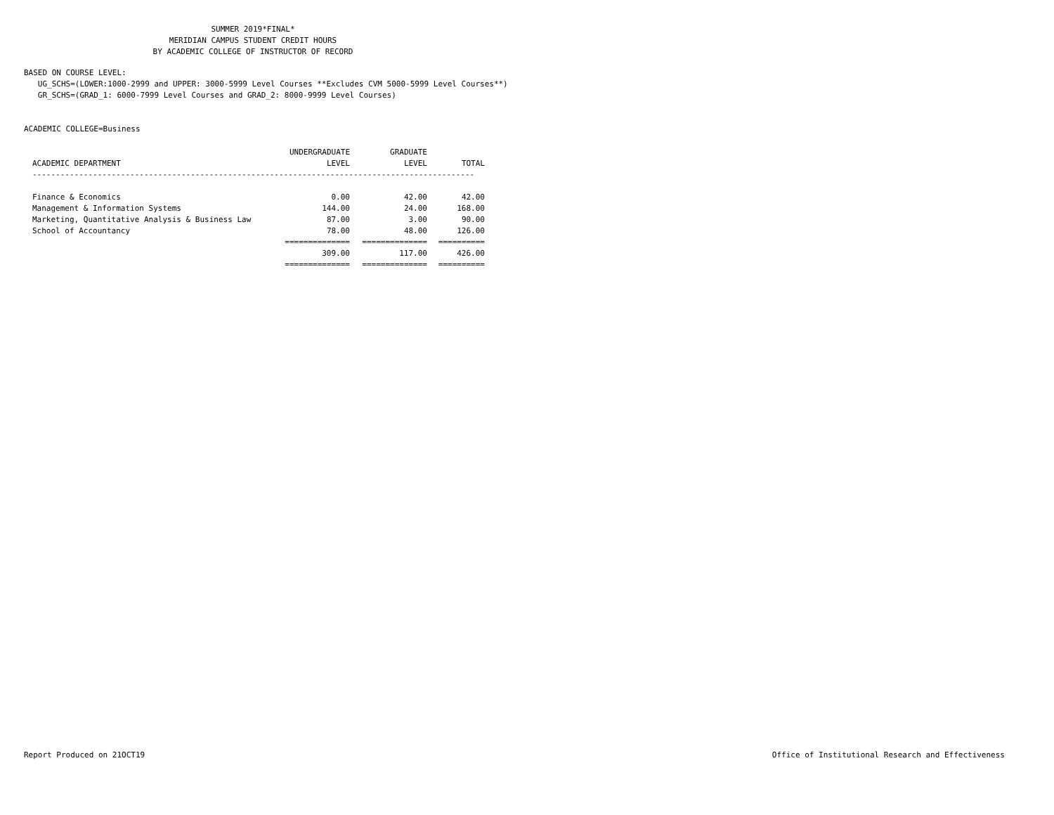SUMMER 2019*FINAL*
MERIDIAN CAMPUS STUDENT CREDIT HOURS
BY ACADEMIC COLLEGE OF INSTRUCTOR OF RECORD
BASED ON COURSE LEVEL:
UG_SCHS=(LOWER:1000-2999 and UPPER: 3000-5999 Level Courses **Excludes CVM 5000-5999 Level Courses**)
GR_SCHS=(GRAD_1: 6000-7999 Level Courses and GRAD_2: 8000-9999 Level Courses)
ACADEMIC COLLEGE=Business
| | UNDERGRADUATE | GRADUATE | |
| --- | --- | --- | --- |
| ACADEMIC DEPARTMENT | LEVEL | LEVEL | TOTAL |
| ----------------------------------------------------------------------------------------------- | | | |
| Finance & Economics | 0.00 | 42.00 | 42.00 |
| Management & Information Systems | 144.00 | 24.00 | 168.00 |
| Marketing, Quantitative Analysis & Business Law | 87.00 | 3.00 | 90.00 |
| School of Accountancy | 78.00 | 48.00 | 126.00 |
| | ============== | ============== | ========== |
| | 309.00 | 117.00 | 426.00 |
| | ============== | ============== | ========== |
Report Produced on 21OCT19 Office of Institutional Research and Effectiveness